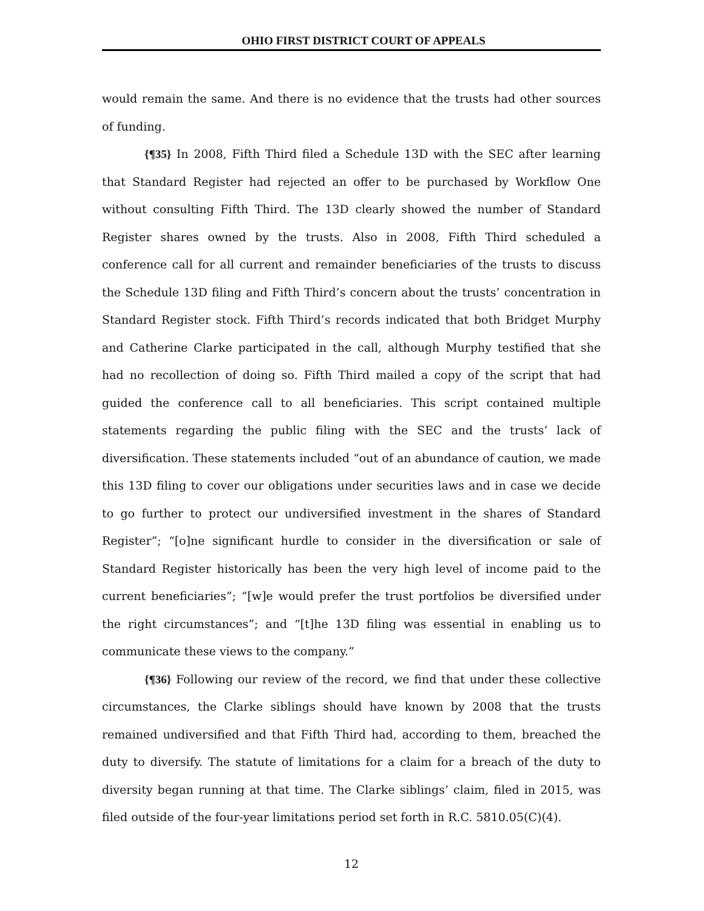OHIO FIRST DISTRICT COURT OF APPEALS
would remain the same. And there is no evidence that the trusts had other sources of funding.
{¶35} In 2008, Fifth Third filed a Schedule 13D with the SEC after learning that Standard Register had rejected an offer to be purchased by Workflow One without consulting Fifth Third. The 13D clearly showed the number of Standard Register shares owned by the trusts. Also in 2008, Fifth Third scheduled a conference call for all current and remainder beneficiaries of the trusts to discuss the Schedule 13D filing and Fifth Third’s concern about the trusts’ concentration in Standard Register stock. Fifth Third’s records indicated that both Bridget Murphy and Catherine Clarke participated in the call, although Murphy testified that she had no recollection of doing so. Fifth Third mailed a copy of the script that had guided the conference call to all beneficiaries. This script contained multiple statements regarding the public filing with the SEC and the trusts’ lack of diversification. These statements included “out of an abundance of caution, we made this 13D filing to cover our obligations under securities laws and in case we decide to go further to protect our undiversified investment in the shares of Standard Register”; “[o]ne significant hurdle to consider in the diversification or sale of Standard Register historically has been the very high level of income paid to the current beneficiaries”; “[w]e would prefer the trust portfolios be diversified under the right circumstances”; and “[t]he 13D filing was essential in enabling us to communicate these views to the company.”
{¶36} Following our review of the record, we find that under these collective circumstances, the Clarke siblings should have known by 2008 that the trusts remained undiversified and that Fifth Third had, according to them, breached the duty to diversify. The statute of limitations for a claim for a breach of the duty to diversity began running at that time. The Clarke siblings’ claim, filed in 2015, was filed outside of the four-year limitations period set forth in R.C. 5810.05(C)(4).
12